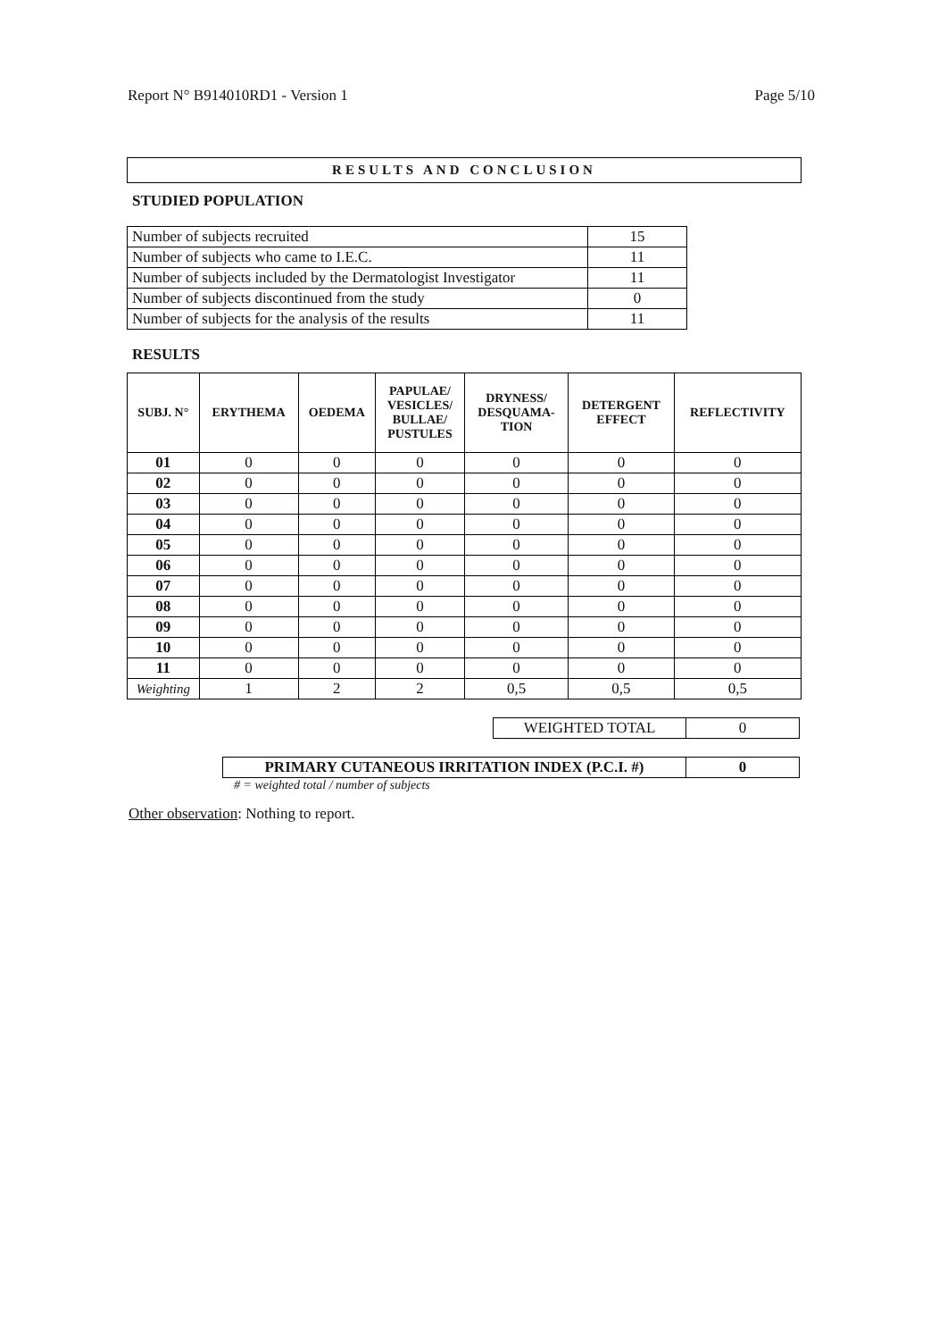Report N° B914010RD1 - Version 1 Page 5/10
RESULTS AND CONCLUSION
STUDIED POPULATION
| Number of subjects recruited | 15 |
| Number of subjects who came to I.E.C. | 11 |
| Number of subjects included by the Dermatologist Investigator | 11 |
| Number of subjects discontinued from the study | 0 |
| Number of subjects for the analysis of the results | 11 |
RESULTS
| SUBJ. N° | ERYTHEMA | OEDEMA | PAPULAE/ VESICLES/ BULLAE/ PUSTULES | DRYNESS/ DESQUAMA- TION | DETERGENT EFFECT | REFLECTIVITY |
| --- | --- | --- | --- | --- | --- | --- |
| 01 | 0 | 0 | 0 | 0 | 0 | 0 |
| 02 | 0 | 0 | 0 | 0 | 0 | 0 |
| 03 | 0 | 0 | 0 | 0 | 0 | 0 |
| 04 | 0 | 0 | 0 | 0 | 0 | 0 |
| 05 | 0 | 0 | 0 | 0 | 0 | 0 |
| 06 | 0 | 0 | 0 | 0 | 0 | 0 |
| 07 | 0 | 0 | 0 | 0 | 0 | 0 |
| 08 | 0 | 0 | 0 | 0 | 0 | 0 |
| 09 | 0 | 0 | 0 | 0 | 0 | 0 |
| 10 | 0 | 0 | 0 | 0 | 0 | 0 |
| 11 | 0 | 0 | 0 | 0 | 0 | 0 |
| Weighting | 1 | 2 | 2 | 0,5 | 0,5 | 0,5 |
| WEIGHTED TOTAL | 0 |
| PRIMARY CUTANEOUS IRRITATION INDEX (P.C.I. #) | 0 |
# = weighted total / number of subjects
Other observation: Nothing to report.